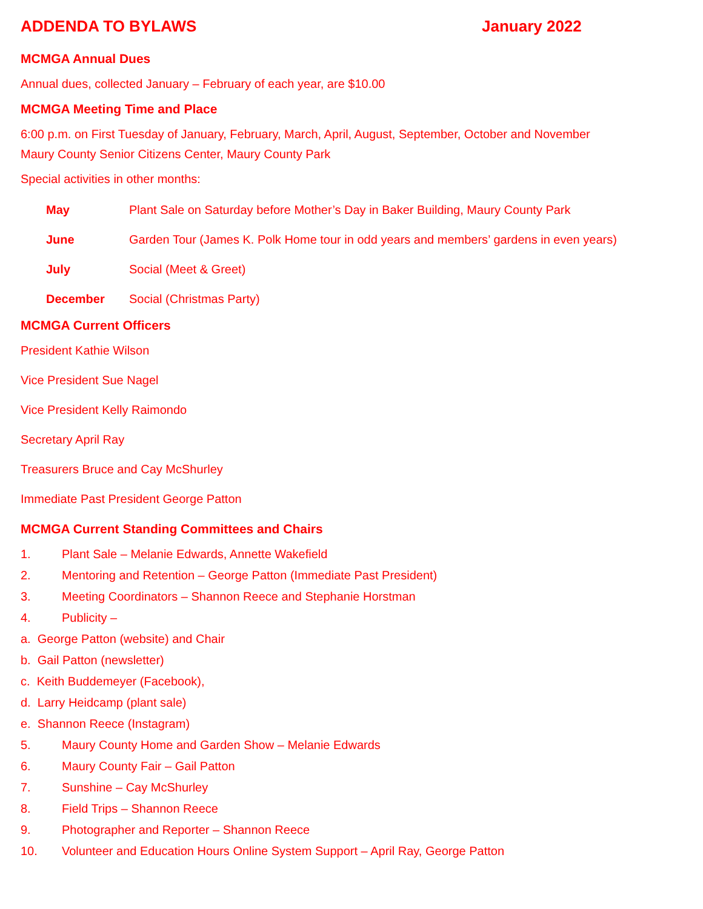ADDENDA TO BYLAWS January 2022
MCMGA Annual Dues
Annual dues, collected January – February of each year, are $10.00
MCMGA Meeting Time and Place
6:00 p.m. on First Tuesday of January, February, March, April, August, September, October and November
Maury County Senior Citizens Center, Maury County Park
Special activities in other months:
May Plant Sale on Saturday before Mother’s Day in Baker Building, Maury County Park
June Garden Tour (James K. Polk Home tour in odd years and members’ gardens in even years)
July Social (Meet & Greet)
December Social (Christmas Party)
MCMGA Current Officers
President Kathie Wilson
Vice President Sue Nagel
Vice President Kelly Raimondo
Secretary April Ray
Treasurers Bruce and Cay McShurley
Immediate Past President George Patton
MCMGA Current Standing Committees and Chairs
1. Plant Sale – Melanie Edwards, Annette Wakefield
2. Mentoring and Retention – George Patton (Immediate Past President)
3. Meeting Coordinators – Shannon Reece and Stephanie Horstman
4. Publicity –
a. George Patton (website) and Chair
b. Gail Patton (newsletter)
c. Keith Buddemeyer (Facebook),
d. Larry Heidcamp (plant sale)
e. Shannon Reece (Instagram)
5. Maury County Home and Garden Show – Melanie Edwards
6. Maury County Fair – Gail Patton
7. Sunshine – Cay McShurley
8. Field Trips – Shannon Reece
9. Photographer and Reporter – Shannon Reece
10. Volunteer and Education Hours Online System Support – April Ray, George Patton